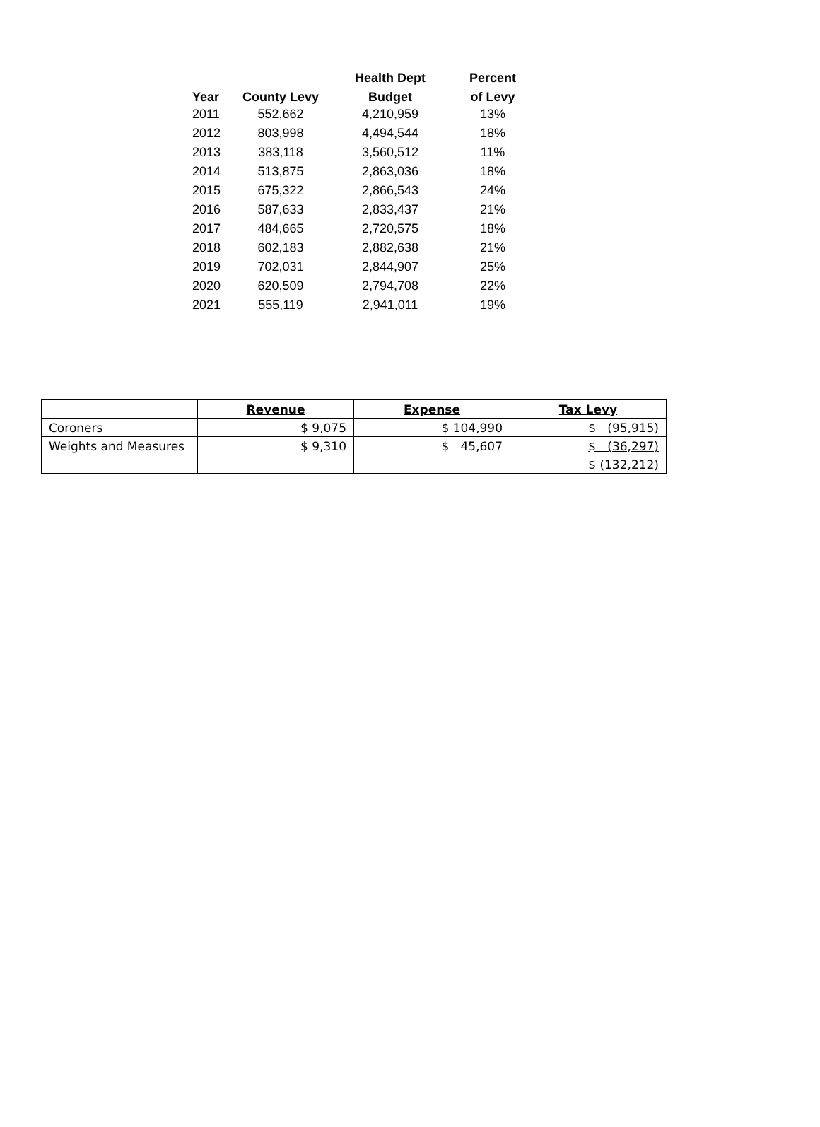| | | Health Dept | Percent |
| --- | --- | --- | --- |
| Year | County Levy | Budget | of Levy |
| 2011 | 552,662 | 4,210,959 | 13% |
| 2012 | 803,998 | 4,494,544 | 18% |
| 2013 | 383,118 | 3,560,512 | 11% |
| 2014 | 513,875 | 2,863,036 | 18% |
| 2015 | 675,322 | 2,866,543 | 24% |
| 2016 | 587,633 | 2,833,437 | 21% |
| 2017 | 484,665 | 2,720,575 | 18% |
| 2018 | 602,183 | 2,882,638 | 21% |
| 2019 | 702,031 | 2,844,907 | 25% |
| 2020 | 620,509 | 2,794,708 | 22% |
| 2021 | 555,119 | 2,941,011 | 19% |
| | Revenue | Expense | Tax Levy |
| --- | --- | --- | --- |
| Coroners | $ 9,075 | $ 104,990 | $ (95,915) |
| Weights and Measures | $ 9,310 | $ 45,607 | $ (36,297) |
| | | | $ (132,212) |